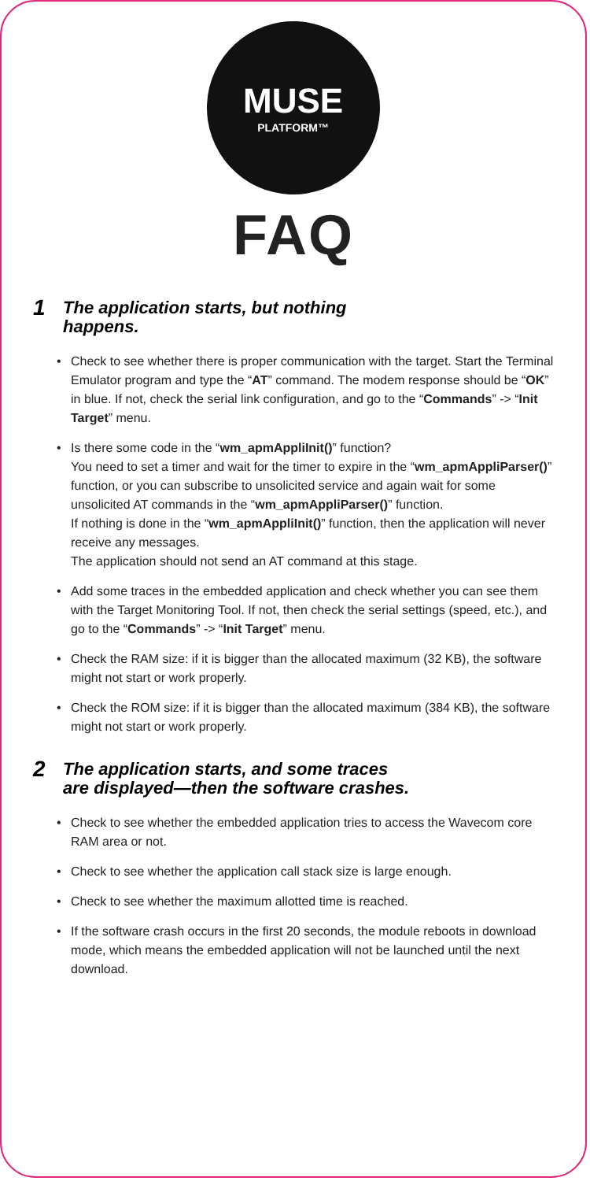MUSE
PLATFORM™
FAQ
1 The application starts, but nothing
happens.
• Check to see whether there is proper communication with the target. Start the Terminal Emulator program and type the “AT” command. The modem response should be “OK” in blue. If not, check the serial link configuration, and go to the “Commands” -> “Init Target” menu.
• Is there some code in the “wm_apmAppliInit()” function?
You need to set a timer and wait for the timer to expire in the “wm_apmAppliParser()” function, or you can subscribe to unsolicited service and again wait for some unsolicited AT commands in the “wm_apmAppliParser()” function.
If nothing is done in the “wm_apmAppliInit()” function, then the application will never receive any messages.
The application should not send an AT command at this stage.
• Add some traces in the embedded application and check whether you can see them with the Target Monitoring Tool. If not, then check the serial settings (speed, etc.), and go to the “Commands” -> “Init Target” menu.
• Check the RAM size: if it is bigger than the allocated maximum (32 KB), the software might not start or work properly.
• Check the ROM size: if it is bigger than the allocated maximum (384 KB), the software might not start or work properly.
2 The application starts, and some traces
are displayed—then the software crashes.
• Check to see whether the embedded application tries to access the Wavecom core RAM area or not.
• Check to see whether the application call stack size is large enough.
• Check to see whether the maximum allotted time is reached.
• If the software crash occurs in the first 20 seconds, the module reboots in download mode, which means the embedded application will not be launched until the next download.